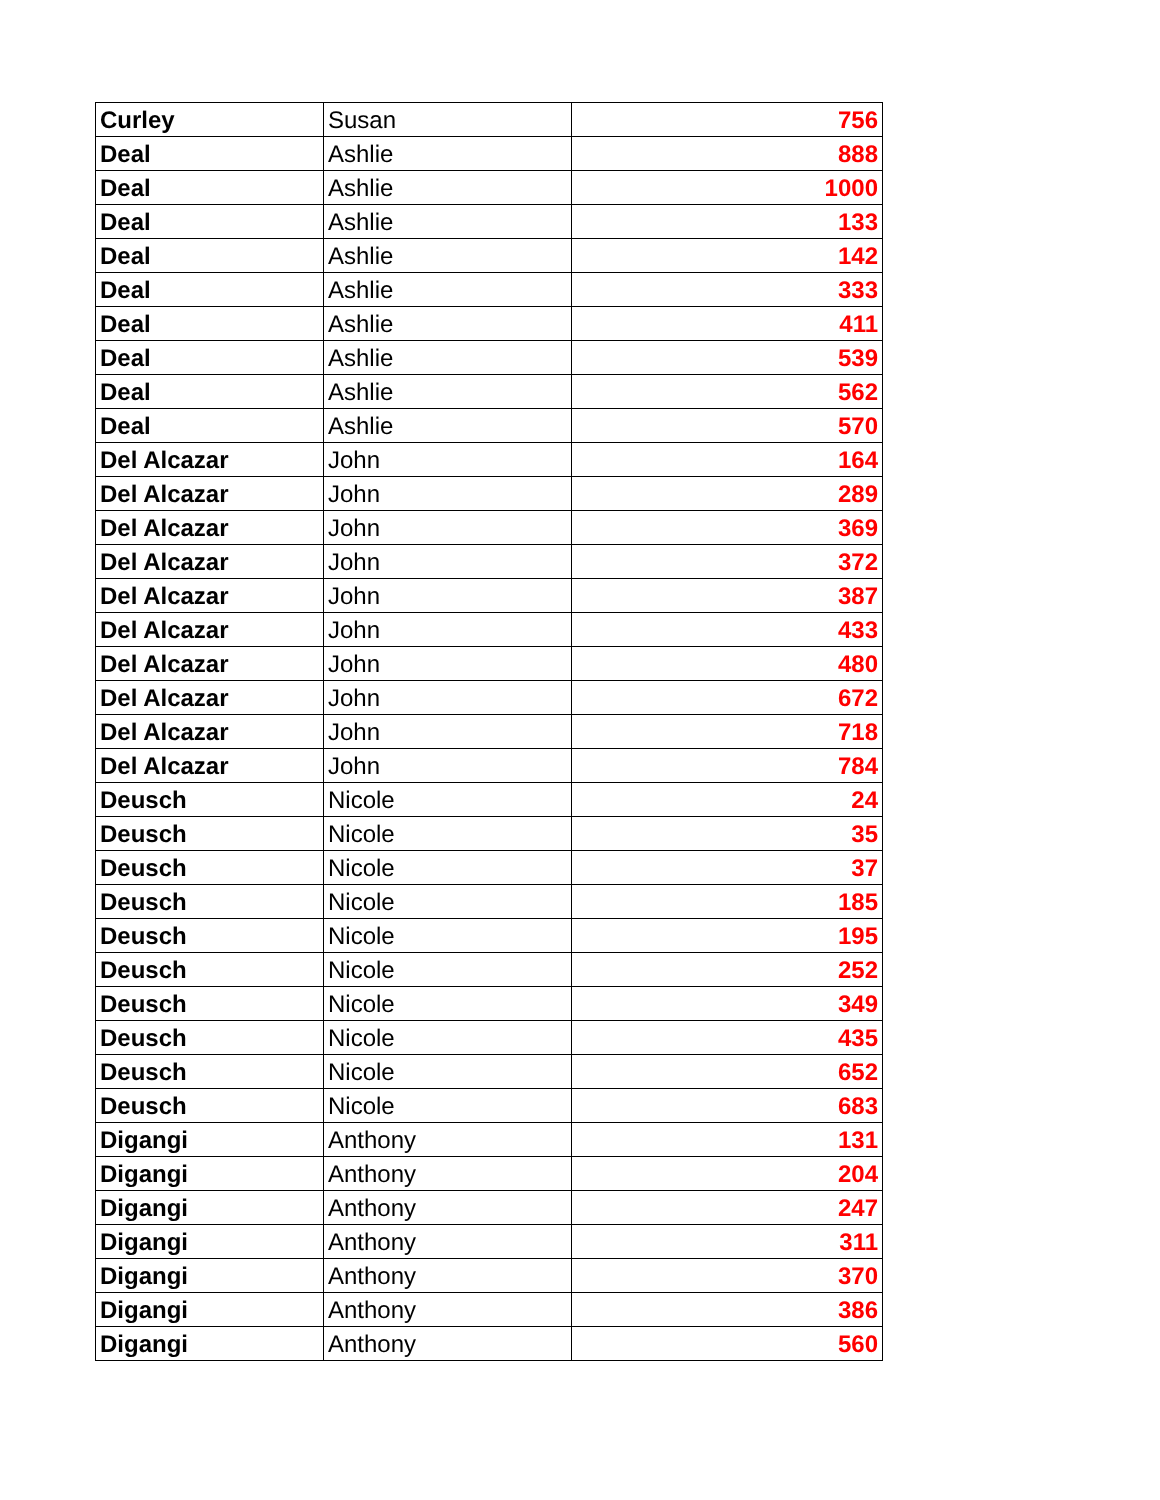| Curley | Susan | 756 |
| Deal | Ashlie | 888 |
| Deal | Ashlie | 1000 |
| Deal | Ashlie | 133 |
| Deal | Ashlie | 142 |
| Deal | Ashlie | 333 |
| Deal | Ashlie | 411 |
| Deal | Ashlie | 539 |
| Deal | Ashlie | 562 |
| Deal | Ashlie | 570 |
| Del Alcazar | John | 164 |
| Del Alcazar | John | 289 |
| Del Alcazar | John | 369 |
| Del Alcazar | John | 372 |
| Del Alcazar | John | 387 |
| Del Alcazar | John | 433 |
| Del Alcazar | John | 480 |
| Del Alcazar | John | 672 |
| Del Alcazar | John | 718 |
| Del Alcazar | John | 784 |
| Deusch | Nicole | 24 |
| Deusch | Nicole | 35 |
| Deusch | Nicole | 37 |
| Deusch | Nicole | 185 |
| Deusch | Nicole | 195 |
| Deusch | Nicole | 252 |
| Deusch | Nicole | 349 |
| Deusch | Nicole | 435 |
| Deusch | Nicole | 652 |
| Deusch | Nicole | 683 |
| Digangi | Anthony | 131 |
| Digangi | Anthony | 204 |
| Digangi | Anthony | 247 |
| Digangi | Anthony | 311 |
| Digangi | Anthony | 370 |
| Digangi | Anthony | 386 |
| Digangi | Anthony | 560 |